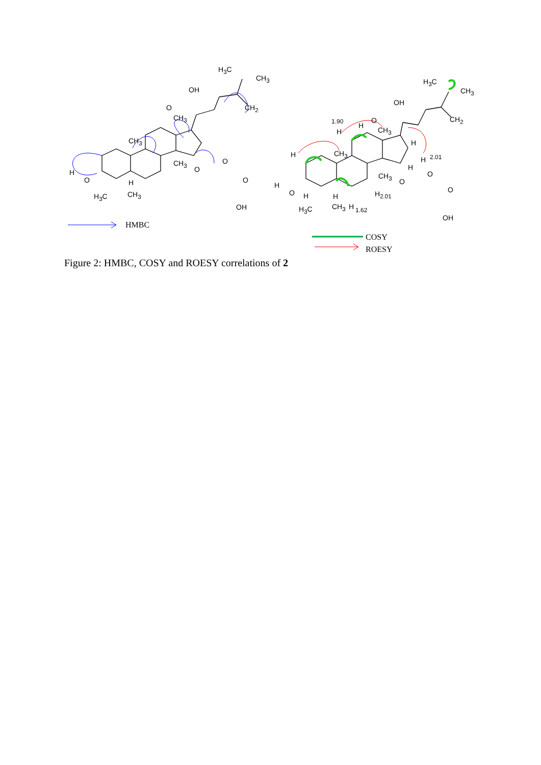H<sub>3</sub>C
CH<sub>3</sub>
OH
O CH<sub>2</sub>
CH<sub>3</sub>
CH<sub>3</sub>
CH<sub>3</sub> O
O H
O H O
H<sub>3</sub>C CH<sub>3</sub>
OH
H<sub>3</sub>C
CH<sub>3</sub>
OH
CH<sub>2</sub> 1.90 O
H
CH<sub>3</sub> H
H
H CH<sub>3</sub>
H 2.01
H
O CH<sub>3</sub>
O H
O O
H H H<sub>2.01</sub>
H<sub>3</sub>C CH<sub>3</sub> H 1.62
OH
HMBC
COSY
ROESY
Figure 2: HMBC, COSY and ROESY correlations of 2